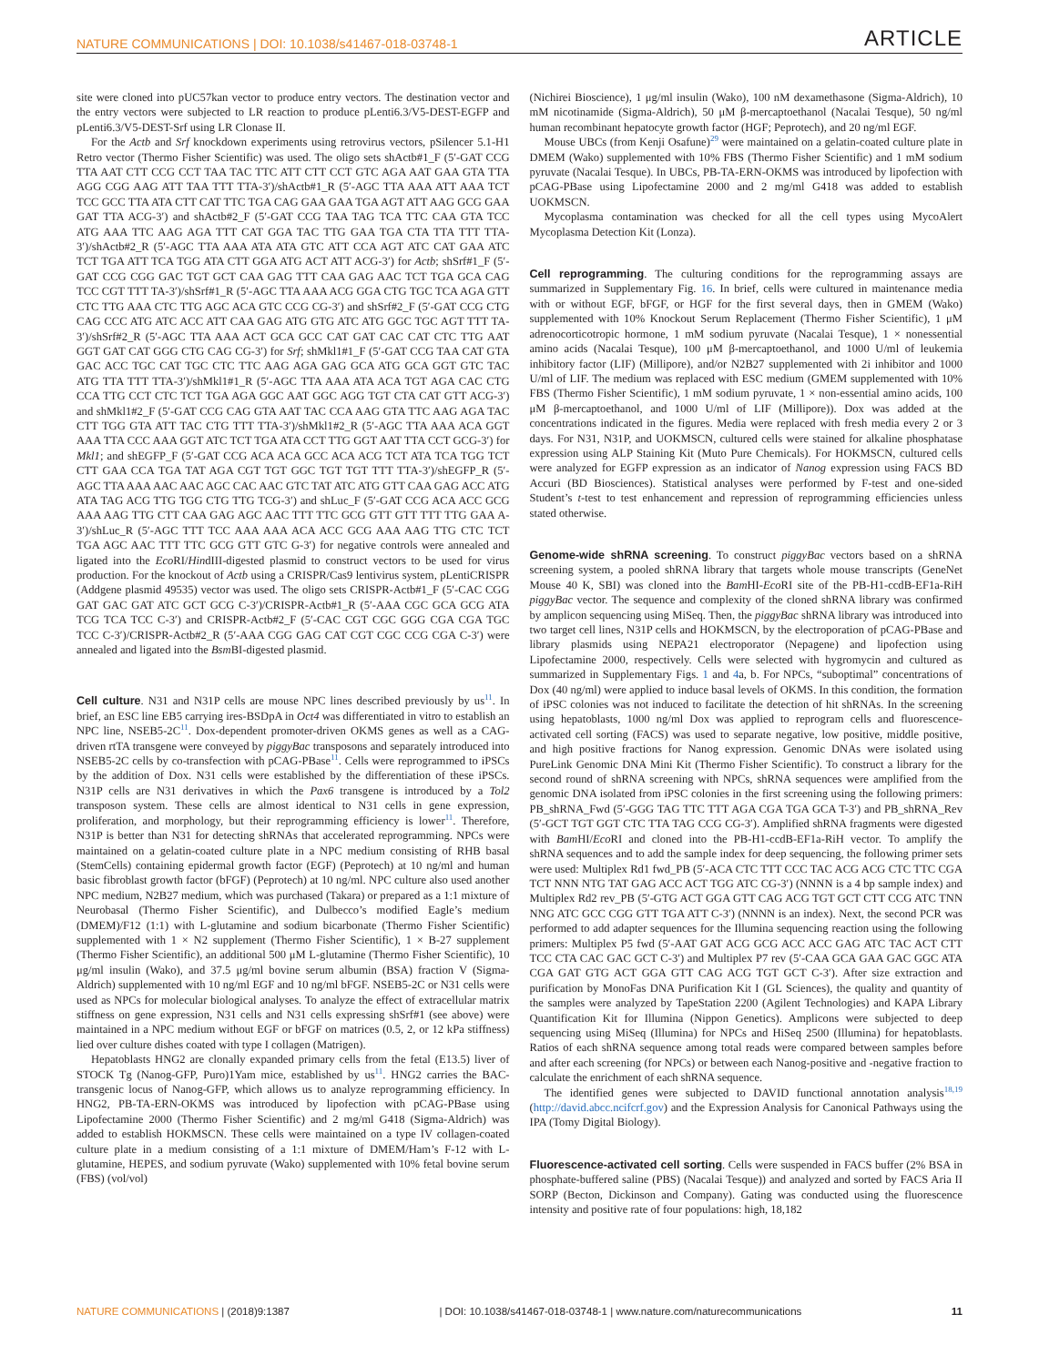NATURE COMMUNICATIONS | DOI: 10.1038/s41467-018-03748-1 ARTICLE
site were cloned into pUC57kan vector to produce entry vectors. The destination vector and the entry vectors were subjected to LR reaction to produce pLenti6.3/V5-DEST-EGFP and pLenti6.3/V5-DEST-Srf using LR Clonase II.
For the Actb and Srf knockdown experiments using retrovirus vectors, pSilencer 5.1-H1 Retro vector (Thermo Fisher Scientific) was used. The oligo sets shActb#1_F (5′-GAT CCG TTA AAT CTT CCG CCT TAA TAC TTC ATT CTT CCT GTC AGA AAT GAA GTA TTA AGG CGG AAG ATT TAA TTT TTA-3′)/shActb#1_R (5′-AGC TTA AAA ATT AAA TCT TCC GCC TTA ATA CTT CAT TTC TGA CAG GAA GAA TGA AGT ATT AAG GCG GAA GAT TTA ACG-3′) and shActb#2_F (5′-GAT CCG TAA TAG TCA TTC CAA GTA TCC ATG AAA TTC AAG AGA TTT CAT GGA TAC TTG GAA TGA CTA TTA TTT TTA-3′)/shActb#2_R (5′-AGC TTA AAA ATA ATA GTC ATT CCA AGT ATC CAT GAA ATC TCT TGA ATT TCA TGG ATA CTT GGA ATG ACT ATT ACG-3′) for Actb; shSrf#1_F (5′-GAT CCG CGG GAC TGT GCT CAA GAG TTT CAA GAG AAC TCT TGA GCA CAG TCC CGT TTT TA-3′)/shSrf#1_R (5′-AGC TTA AAA ACG GGA CTG TGC TCA AGA GTT CTC TTG AAA CTC TTG AGC ACA GTC CCG CG-3′) and shSrf#2_F (5′-GAT CCG CTG CAG CCC ATG ATC ACC ATT CAA GAG ATG GTG ATC ATG GGC TGC AGT TTT TA-3′)/shSrf#2_R (5′-AGC TTA AAA ACT GCA GCC CAT GAT CAC CAT CTC TTG AAT GGT GAT CAT GGG CTG CAG CG-3′) for Srf; shMkl1#1_F (5′-GAT CCG TAA CAT GTA GAC ACC TGC CAT TGC CTC TTC AAG AGA GAG GCA ATG GCA GGT GTC TAC ATG TTA TTT TTA-3′)/shMkl1#1_R (5′-AGC TTA AAA ATA ACA TGT AGA CAC CTG CCA TTG CCT CTC TCT TGA AGA GGC AAT GGC AGG TGT CTA CAT GTT ACG-3′) and shMkl1#2_F (5′-GAT CCG CAG GTA AAT TAC CCA AAG GTA TTC AAG AGA TAC CTT TGG GTA ATT TAC CTG TTT TTA-3′)/shMkl1#2_R (5′-AGC TTA AAA ACA GGT AAA TTA CCC AAA GGT ATC TCT TGA ATA CCT TTG GGT AAT TTA CCT GCG-3′) for Mkl1; and shEGFP_F (5′-GAT CCG ACA ACA GCC ACA ACG TCT ATA TCA TGG TCT CTT GAA CCA TGA TAT AGA CGT TGT GGC TGT TGT TTT TTA-3′)/shEGFP_R (5′-AGC TTA AAA AAC AAC AGC CAC AAC GTC TAT ATC ATG GTT CAA GAG ACC ATG ATA TAG ACG TTG TGG CTG TTG TCG-3′) and shLuc_F (5′-GAT CCG ACA ACC GCG AAA AAG TTG CTT CAA GAG AGC AAC TTT TTC GCG GTT GTT TTT TTG GAA A-3′)/shLuc_R (5′-AGC TTT TCC AAA AAA ACA ACC GCG AAA AAG TTG CTC TCT TGA AGC AAC TTT TTC GCG GTT GTC G-3′) for negative controls were annealed and ligated into the Eco RI/HindIII-digested plasmid to construct vectors to be used for virus production. For the knockout of Actb using a CRISPR/Cas9 lentivirus system, pLentiCRISPR (Addgene plasmid 49535) vector was used. The oligo sets CRISPR-Actb#1_F (5′-CAC CGG GAT GAC GAT ATC GCT GCG C-3′)/CRISPR-Actb#1_R (5′-AAA CGC GCA GCG ATA TCG TCA TCC C-3′) and CRISPR-Actb#2_F (5′-CAC CGT CGC GGG CGA CGA TGC TCC C-3′)/CRISPR-Actb#2_R (5′-AAA CGG GAG CAT CGT CGC CCG CGA C-3′) were annealed and ligated into the Bsm BI-digested plasmid.
Cell culture. N31 and N31P cells are mouse NPC lines described previously by us<sup>11</sup>. In brief, an ESC line EB5 carrying ires-BSDpA in Oct4 was differentiated in vitro to establish an NPC line, NSEB5-2C<sup>11</sup>. Dox-dependent promoter-driven OKMS genes as well as a CAG-driven rtTA transgene were conveyed by piggyBac transposons and separately introduced into NSEB5-2C cells by co-transfection with pCAG-PBase<sup>11</sup>. Cells were reprogrammed to iPSCs by the addition of Dox. N31 cells were established by the differentiation of these iPSCs. N31P cells are N31 derivatives in which the Pax6 transgene is introduced by a Tol2 transposon system. These cells are almost identical to N31 cells in gene expression, proliferation, and morphology, but their reprogramming efficiency is lower<sup>11</sup>. Therefore, N31P is better than N31 for detecting shRNAs that accelerated reprogramming. NPCs were maintained on a gelatin-coated culture plate in a NPC medium consisting of RHB basal (StemCells) containing epidermal growth factor (EGF) (Peprotech) at 10 ng/ml and human basic fibroblast growth factor (bFGF) (Peprotech) at 10 ng/ml. NPC culture also used another NPC medium, N2B27 medium, which was purchased (Takara) or prepared as a 1:1 mixture of Neurobasal (Thermo Fisher Scientific), and Dulbecco’s modified Eagle’s medium (DMEM)/F12 (1:1) with L-glutamine and sodium bicarbonate (Thermo Fisher Scientific) supplemented with 1 × N2 supplement (Thermo Fisher Scientific), 1 × B-27 supplement (Thermo Fisher Scientific), an additional 500 μM L-glutamine (Thermo Fisher Scientific), 10 μg/ml insulin (Wako), and 37.5 μg/ml bovine serum albumin (BSA) fraction V (Sigma-Aldrich) supplemented with 10 ng/ml EGF and 10 ng/ml bFGF. NSEB5-2C or N31 cells were used as NPCs for molecular biological analyses. To analyze the effect of extracellular matrix stiffness on gene expression, N31 cells and N31 cells expressing shSrf#1 (see above) were maintained in a NPC medium without EGF or bFGF on matrices (0.5, 2, or 12 kPa stiffness) lied over culture dishes coated with type I collagen (Matrigen).
Hepatoblasts HNG2 are clonally expanded primary cells from the fetal (E13.5) liver of STOCK Tg (Nanog-GFP, Puro)1Yam mice, established by us<sup>11</sup>. HNG2 carries the BAC-transgenic locus of Nanog-GFP, which allows us to analyze reprogramming efficiency. In HNG2, PB-TA-ERN-OKMS was introduced by lipofection with pCAG-PBase using Lipofectamine 2000 (Thermo Fisher Scientific) and 2 mg/ml G418 (Sigma-Aldrich) was added to establish HOKMSCN. These cells were maintained on a type IV collagen-coated culture plate in a medium consisting of a 1:1 mixture of DMEM/Ham’s F-12 with L-glutamine, HEPES, and sodium pyruvate (Wako) supplemented with 10% fetal bovine serum (FBS) (vol/vol)
(Nichirei Bioscience), 1 μg/ml insulin (Wako), 100 nM dexamethasone (Sigma-Aldrich), 10 mM nicotinamide (Sigma-Aldrich), 50 μM β-mercaptoethanol (Nacalai Tesque), 50 ng/ml human recombinant hepatocyte growth factor (HGF; Peprotech), and 20 ng/ml EGF.
Mouse UBCs (from Kenji Osafune)<sup>29</sup> were maintained on a gelatin-coated culture plate in DMEM (Wako) supplemented with 10% FBS (Thermo Fisher Scientific) and 1 mM sodium pyruvate (Nacalai Tesque). In UBCs, PB-TA-ERN-OKMS was introduced by lipofection with pCAG-PBase using Lipofectamine 2000 and 2 mg/ml G418 was added to establish UOKMSCN.
Mycoplasma contamination was checked for all the cell types using MycoAlert Mycoplasma Detection Kit (Lonza).
Cell reprogramming. The culturing conditions for the reprogramming assays are summarized in Supplementary Fig. 16. In brief, cells were cultured in maintenance media with or without EGF, bFGF, or HGF for the first several days, then in GMEM (Wako) supplemented with 10% Knockout Serum Replacement (Thermo Fisher Scientific), 1 μM adrenocorticotropic hormone, 1 mM sodium pyruvate (Nacalai Tesque), 1 × nonessential amino acids (Nacalai Tesque), 100 μM β-mercaptoethanol, and 1000 U/ml of leukemia inhibitory factor (LIF) (Millipore), and/or N2B27 supplemented with 2i inhibitor and 1000 U/ml of LIF. The medium was replaced with ESC medium (GMEM supplemented with 10% FBS (Thermo Fisher Scientific), 1 mM sodium pyruvate, 1 × non-essential amino acids, 100 μM β-mercaptoethanol, and 1000 U/ml of LIF (Millipore)). Dox was added at the concentrations indicated in the figures. Media were replaced with fresh media every 2 or 3 days. For N31, N31P, and UOKMSCN, cultured cells were stained for alkaline phosphatase expression using ALP Staining Kit (Muto Pure Chemicals). For HOKMSCN, cultured cells were analyzed for EGFP expression as an indicator of Nanog expression using FACS BD Accuri (BD Biosciences). Statistical analyses were performed by F-test and one-sided Student’s t-test to test enhancement and repression of reprogramming efficiencies unless stated otherwise.
Genome-wide shRNA screening. To construct piggyBac vectors based on a shRNA screening system, a pooled shRNA library that targets whole mouse transcripts (GeneNet Mouse 40 K, SBI) was cloned into the Bam HI-Eco RI site of the PB-H1-ccdB-EF1a-RiH piggyBac vector. The sequence and complexity of the cloned shRNA library was confirmed by amplicon sequencing using MiSeq. Then, the piggyBac shRNA library was introduced into two target cell lines, N31P cells and HOKMSCN, by the electroporation of pCAG-PBase and library plasmids using NEPA21 electroporator (Nepagene) and lipofection using Lipofectamine 2000, respectively. Cells were selected with hygromycin and cultured as summarized in Supplementary Figs. 1 and 4a, b. For NPCs, “suboptimal” concentrations of Dox (40 ng/ml) were applied to induce basal levels of OKMS. In this condition, the formation of iPSC colonies was not induced to facilitate the detection of hit shRNAs. In the screening using hepatoblasts, 1000 ng/ml Dox was applied to reprogram cells and fluorescence-activated cell sorting (FACS) was used to separate negative, low positive, middle positive, and high positive fractions for Nanog expression. Genomic DNAs were isolated using PureLink Genomic DNA Mini Kit (Thermo Fisher Scientific). To construct a library for the second round of shRNA screening with NPCs, shRNA sequences were amplified from the genomic DNA isolated from iPSC colonies in the first screening using the following primers: PB_shRNA_Fwd (5′-GGG TAG TTC TTT AGA CGA TGA GCA T-3′) and PB_shRNA_Rev (5′-GCT TGT GGT CTC TTA TAG CCG CG-3′). Amplified shRNA fragments were digested with Bam HI/Eco RI and cloned into the PB-H1-ccdB-EF1a-RiH vector. To amplify the shRNA sequences and to add the sample index for deep sequencing, the following primer sets were used: Multiplex Rd1 fwd_PB (5′-ACA CTC TTT CCC TAC ACG ACG CTC TTC CGA TCT NNN NTG TAT GAG ACC ACT TGG ATC CG-3′) (NNNN is a 4 bp sample index) and Multiplex Rd2 rev_PB (5′-GTG ACT GGA GTT CAG ACG TGT GCT CTT CCG ATC TNN NNG ATC GCC CGG GTT TGA ATT C-3′) (NNNN is an index). Next, the second PCR was performed to add adapter sequences for the Illumina sequencing reaction using the following primers: Multiplex P5 fwd (5′-AAT GAT ACG GCG ACC ACC GAG ATC TAC ACT CTT TCC CTA CAC GAC GCT C-3′) and Multiplex P7 rev (5′-CAA GCA GAA GAC GGC ATA CGA GAT GTG ACT GGA GTT CAG ACG TGT GCT C-3′). After size extraction and purification by MonoFas DNA Purification Kit I (GL Sciences), the quality and quantity of the samples were analyzed by TapeStation 2200 (Agilent Technologies) and KAPA Library Quantification Kit for Illumina (Nippon Genetics). Amplicons were subjected to deep sequencing using MiSeq (Illumina) for NPCs and HiSeq 2500 (Illumina) for hepatoblasts. Ratios of each shRNA sequence among total reads were compared between samples before and after each screening (for NPCs) or between each Nanog-positive and -negative fraction to calculate the enrichment of each shRNA sequence.
The identified genes were subjected to DAVID functional annotation analysis<sup>18,19</sup> (http://david.abcc.ncifcrf.gov) and the Expression Analysis for Canonical Pathways using the IPA (Tomy Digital Biology).
Fluorescence-activated cell sorting. Cells were suspended in FACS buffer (2% BSA in phosphate-buffered saline (PBS) (Nacalai Tesque)) and analyzed and sorted by FACS Aria II SORP (Becton, Dickinson and Company). Gating was conducted using the fluorescence intensity and positive rate of four populations: high, 18,182
NATURE COMMUNICATIONS | (2018)9:1387 | DOI: 10.1038/s41467-018-03748-1 | www.nature.com/naturecommunications 11